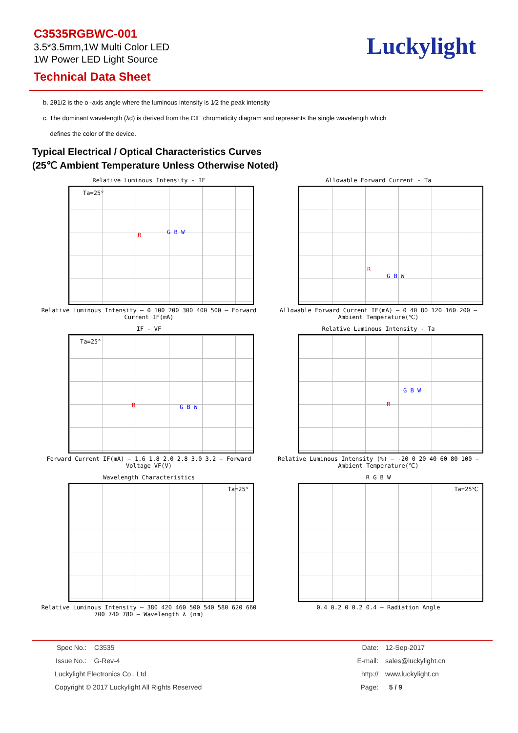C3535RGBWC-001
3.5*3.5mm,1W Multi Color LED
1W Power LED Light Source
Technical Data Sheet
Luckylight
b. 2θ1/2 is the o -axis angle where the luminous intensity is 1⁄2 the peak intensity
c. The dominant wavelength (λd) is derived from the CIE chromaticity diagram and represents the single wavelength which
defines the color of the device.
Typical Electrical / Optical Characteristics Curves
(25℃ Ambient Temperature Unless Otherwise Noted)
Relative Luminous Intensity - IF
Ta=25°
R G B W
Relative Luminous Intensity — 0 100 200 300 400 500 — Forward Current IF(mA)
Allowable Forward Current - Ta
R
G B W
Allowable Forward Current IF(mA) — 0 40 80 120 160 200 — Ambient Temperature(℃)
IF - VF
Ta=25°
R G B W
Forward Current IF(mA) — 1.6 1.8 2.0 2.8 3.0 3.2 — Forward Voltage VF(V)
Relative Luminous Intensity - Ta
R
G B W
Relative Luminous Intensity (%) — -20 0 20 40 60 80 100 — Ambient Temperature(℃)
Wavelength Characteristics
Ta=25°
Relative Luminous Intensity — 380 420 460 500 540 580 620 660 700 740 780 — Wavelength λ (nm)
R G B W
Ta=25℃
0.4 0.2 0 0.2 0.4 — Radiation Angle
| Spec No.: C3535 | Date: | 12-Sep-2017 |
| Issue No.: G-Rev-4 | E-mail: | sales@luckylight.cn |
| Luckylight Electronics Co., Ltd | http:// | www.luckylight.cn |
| Copyright © 2017 Luckylight All Rights Reserved | Page: | 5 / 9 |